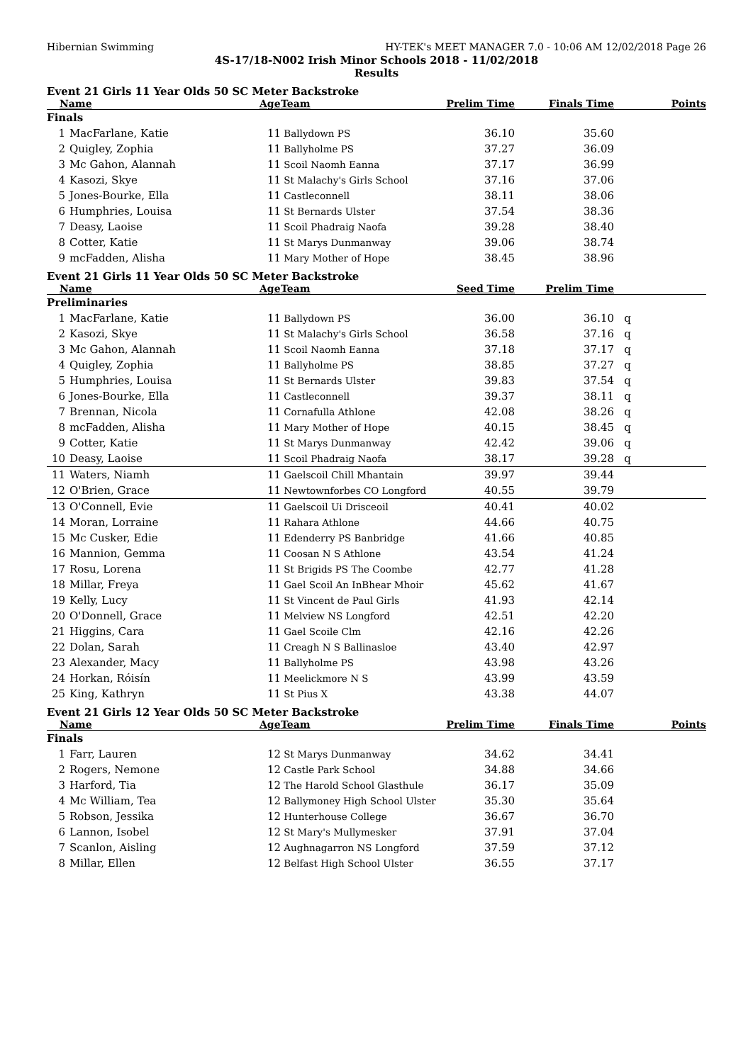Hibernian Swimming HY-TEK's MEET MANAGER 7.0 - 10:06 AM 12/02/2018 Page 26
4S-17/18-N002 Irish Minor Schools 2018 - 11/02/2018
Results
Event 21 Girls 11 Year Olds 50 SC Meter Backstroke
| Name | | Age | Team | Prelim Time | Finals Time | Points |
| --- | --- | --- | --- | --- | --- | --- |
| Finals | | | | | | |
| 1 | MacFarlane, Katie | 11 | Ballydown PS | 36.10 | 35.60 | |
| 2 | Quigley, Zophia | 11 | Ballyholme PS | 37.27 | 36.09 | |
| 3 | Mc Gahon, Alannah | 11 | Scoil Naomh Eanna | 37.17 | 36.99 | |
| 4 | Kasozi, Skye | 11 | St Malachy's Girls School | 37.16 | 37.06 | |
| 5 | Jones-Bourke, Ella | 11 | Castleconnell | 38.11 | 38.06 | |
| 6 | Humphries, Louisa | 11 | St Bernards Ulster | 37.54 | 38.36 | |
| 7 | Deasy, Laoise | 11 | Scoil Phadraig Naofa | 39.28 | 38.40 | |
| 8 | Cotter, Katie | 11 | St Marys Dunmanway | 39.06 | 38.74 | |
| 9 | mcFadden, Alisha | 11 | Mary Mother of Hope | 38.45 | 38.96 | |
Event 21 Girls 11 Year Olds 50 SC Meter Backstroke
| Name | | Age | Team | Seed Time | Prelim Time | |
| --- | --- | --- | --- | --- | --- | --- |
| Preliminaries | | | | | | |
| 1 | MacFarlane, Katie | 11 | Ballydown PS | 36.00 | 36.10 | q |
| 2 | Kasozi, Skye | 11 | St Malachy's Girls School | 36.58 | 37.16 | q |
| 3 | Mc Gahon, Alannah | 11 | Scoil Naomh Eanna | 37.18 | 37.17 | q |
| 4 | Quigley, Zophia | 11 | Ballyholme PS | 38.85 | 37.27 | q |
| 5 | Humphries, Louisa | 11 | St Bernards Ulster | 39.83 | 37.54 | q |
| 6 | Jones-Bourke, Ella | 11 | Castleconnell | 39.37 | 38.11 | q |
| 7 | Brennan, Nicola | 11 | Cornafulla Athlone | 42.08 | 38.26 | q |
| 8 | mcFadden, Alisha | 11 | Mary Mother of Hope | 40.15 | 38.45 | q |
| 9 | Cotter, Katie | 11 | St Marys Dunmanway | 42.42 | 39.06 | q |
| 10 | Deasy, Laoise | 11 | Scoil Phadraig Naofa | 38.17 | 39.28 | q |
| 11 | Waters, Niamh | 11 | Gaelscoil Chill Mhantain | 39.97 | 39.44 | |
| 12 | O'Brien, Grace | 11 | Newtownforbes CO Longford | 40.55 | 39.79 | |
| 13 | O'Connell, Evie | 11 | Gaelscoil Ui Drisceoil | 40.41 | 40.02 | |
| 14 | Moran, Lorraine | 11 | Rahara Athlone | 44.66 | 40.75 | |
| 15 | Mc Cusker, Edie | 11 | Edenderry PS Banbridge | 41.66 | 40.85 | |
| 16 | Mannion, Gemma | 11 | Coosan N S Athlone | 43.54 | 41.24 | |
| 17 | Rosu, Lorena | 11 | St Brigids PS The Coombe | 42.77 | 41.28 | |
| 18 | Millar, Freya | 11 | Gael Scoil An InBhear Mhoir | 45.62 | 41.67 | |
| 19 | Kelly, Lucy | 11 | St Vincent de Paul Girls | 41.93 | 42.14 | |
| 20 | O'Donnell, Grace | 11 | Melview NS Longford | 42.51 | 42.20 | |
| 21 | Higgins, Cara | 11 | Gael Scoile Clm | 42.16 | 42.26 | |
| 22 | Dolan, Sarah | 11 | Creagh N S Ballinasloe | 43.40 | 42.97 | |
| 23 | Alexander, Macy | 11 | Ballyholme PS | 43.98 | 43.26 | |
| 24 | Horkan, Róisín | 11 | Meelickmore N S | 43.99 | 43.59 | |
| 25 | King, Kathryn | 11 | St Pius X | 43.38 | 44.07 | |
Event 21 Girls 12 Year Olds 50 SC Meter Backstroke
| Name | | Age | Team | Prelim Time | Finals Time | Points |
| --- | --- | --- | --- | --- | --- | --- |
| Finals | | | | | | |
| 1 | Farr, Lauren | 12 | St Marys Dunmanway | 34.62 | 34.41 | |
| 2 | Rogers, Nemone | 12 | Castle Park School | 34.88 | 34.66 | |
| 3 | Harford, Tia | 12 | The Harold School Glasthule | 36.17 | 35.09 | |
| 4 | Mc William, Tea | 12 | Ballymoney High School Ulster | 35.30 | 35.64 | |
| 5 | Robson, Jessika | 12 | Hunterhouse College | 36.67 | 36.70 | |
| 6 | Lannon, Isobel | 12 | St Mary's Mullymesker | 37.91 | 37.04 | |
| 7 | Scanlon, Aisling | 12 | Aughnagarron NS Longford | 37.59 | 37.12 | |
| 8 | Millar, Ellen | 12 | Belfast High School Ulster | 36.55 | 37.17 | |